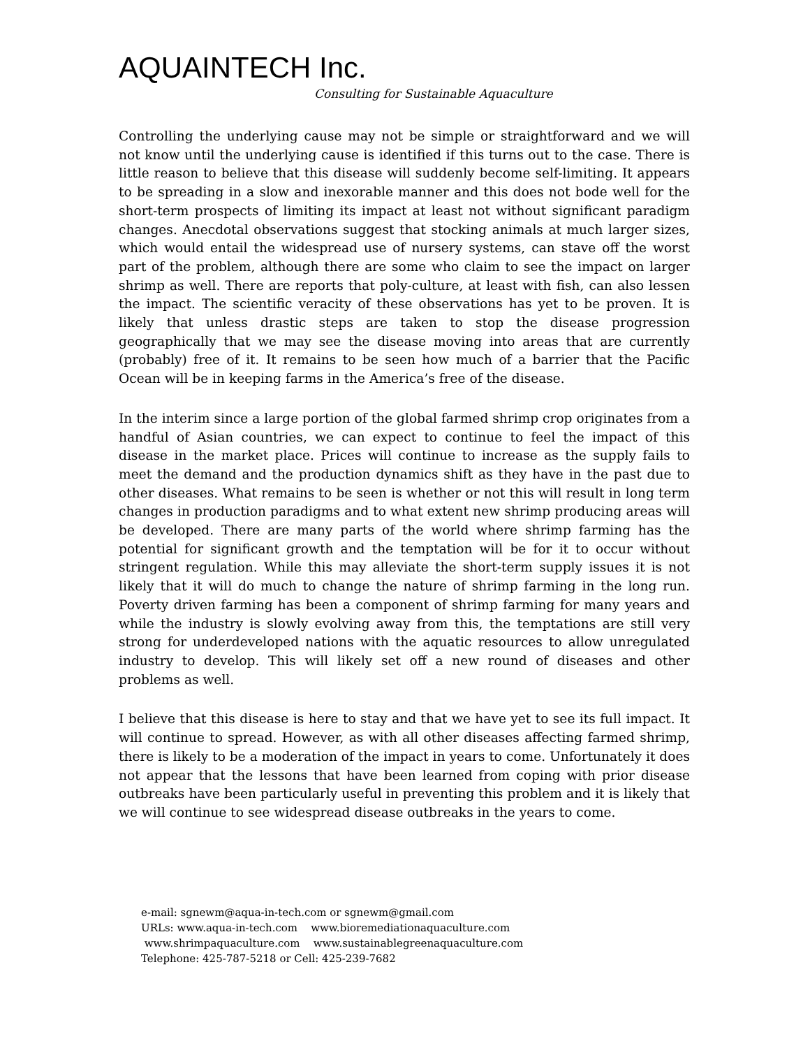AQUAINTECH Inc.
Consulting for Sustainable Aquaculture
Controlling the underlying cause may not be simple or straightforward and we will not know until the underlying cause is identified if this turns out to the case. There is little reason to believe that this disease will suddenly become self-limiting. It appears to be spreading in a slow and inexorable manner and this does not bode well for the short-term prospects of limiting its impact at least not without significant paradigm changes. Anecdotal observations suggest that stocking animals at much larger sizes, which would entail the widespread use of nursery systems, can stave off the worst part of the problem, although there are some who claim to see the impact on larger shrimp as well. There are reports that poly-culture, at least with fish, can also lessen the impact. The scientific veracity of these observations has yet to be proven. It is likely that unless drastic steps are taken to stop the disease progression geographically that we may see the disease moving into areas that are currently (probably) free of it. It remains to be seen how much of a barrier that the Pacific Ocean will be in keeping farms in the America’s free of the disease.
In the interim since a large portion of the global farmed shrimp crop originates from a handful of Asian countries, we can expect to continue to feel the impact of this disease in the market place. Prices will continue to increase as the supply fails to meet the demand and the production dynamics shift as they have in the past due to other diseases. What remains to be seen is whether or not this will result in long term changes in production paradigms and to what extent new shrimp producing areas will be developed. There are many parts of the world where shrimp farming has the potential for significant growth and the temptation will be for it to occur without stringent regulation. While this may alleviate the short-term supply issues it is not likely that it will do much to change the nature of shrimp farming in the long run. Poverty driven farming has been a component of shrimp farming for many years and while the industry is slowly evolving away from this, the temptations are still very strong for underdeveloped nations with the aquatic resources to allow unregulated industry to develop. This will likely set off a new round of diseases and other problems as well.
I believe that this disease is here to stay and that we have yet to see its full impact. It will continue to spread. However, as with all other diseases affecting farmed shrimp, there is likely to be a moderation of the impact in years to come. Unfortunately it does not appear that the lessons that have been learned from coping with prior disease outbreaks have been particularly useful in preventing this problem and it is likely that we will continue to see widespread disease outbreaks in the years to come.
e-mail: sgnewm@aqua-in-tech.com or sgnewm@gmail.com
URLs: www.aqua-in-tech.com www.bioremediationaquaculture.com
www.shrimpaquaculture.com www.sustainablegreenaquaculture.com
Telephone: 425-787-5218 or Cell: 425-239-7682